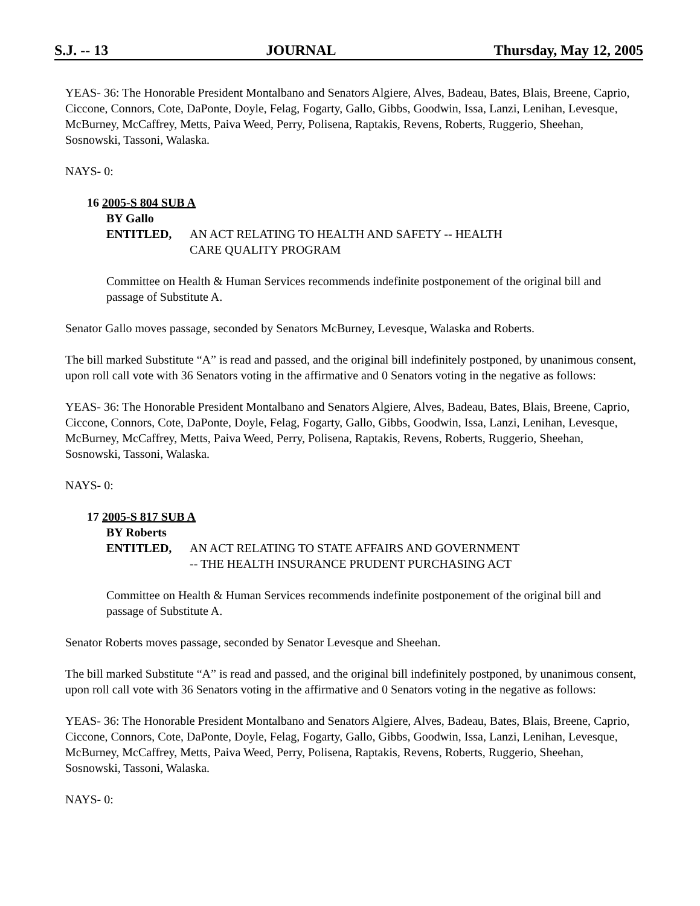S.J. -- 13 JOURNAL Thursday, May 12, 2005
YEAS- 36: The Honorable President Montalbano and Senators Algiere, Alves, Badeau, Bates, Blais, Breene, Caprio, Ciccone, Connors, Cote, DaPonte, Doyle, Felag, Fogarty, Gallo, Gibbs, Goodwin, Issa, Lanzi, Lenihan, Levesque, McBurney, McCaffrey, Metts, Paiva Weed, Perry, Polisena, Raptakis, Revens, Roberts, Ruggerio, Sheehan, Sosnowski, Tassoni, Walaska.
NAYS- 0:
16 2005-S 804 SUB A
BY Gallo
ENTITLED, AN ACT RELATING TO HEALTH AND SAFETY -- HEALTH
CARE QUALITY PROGRAM
Committee on Health & Human Services recommends indefinite postponement of the original bill and passage of Substitute A.
Senator Gallo moves passage, seconded by Senators McBurney, Levesque, Walaska and Roberts.
The bill marked Substitute “A” is read and passed, and the original bill indefinitely postponed, by unanimous consent, upon roll call vote with 36 Senators voting in the affirmative and 0 Senators voting in the negative as follows:
YEAS- 36: The Honorable President Montalbano and Senators Algiere, Alves, Badeau, Bates, Blais, Breene, Caprio, Ciccone, Connors, Cote, DaPonte, Doyle, Felag, Fogarty, Gallo, Gibbs, Goodwin, Issa, Lanzi, Lenihan, Levesque, McBurney, McCaffrey, Metts, Paiva Weed, Perry, Polisena, Raptakis, Revens, Roberts, Ruggerio, Sheehan, Sosnowski, Tassoni, Walaska.
NAYS- 0:
17 2005-S 817 SUB A
BY Roberts
ENTITLED, AN ACT RELATING TO STATE AFFAIRS AND GOVERNMENT
-- THE HEALTH INSURANCE PRUDENT PURCHASING ACT
Committee on Health & Human Services recommends indefinite postponement of the original bill and passage of Substitute A.
Senator Roberts moves passage, seconded by Senator Levesque and Sheehan.
The bill marked Substitute “A” is read and passed, and the original bill indefinitely postponed, by unanimous consent, upon roll call vote with 36 Senators voting in the affirmative and 0 Senators voting in the negative as follows:
YEAS- 36: The Honorable President Montalbano and Senators Algiere, Alves, Badeau, Bates, Blais, Breene, Caprio, Ciccone, Connors, Cote, DaPonte, Doyle, Felag, Fogarty, Gallo, Gibbs, Goodwin, Issa, Lanzi, Lenihan, Levesque, McBurney, McCaffrey, Metts, Paiva Weed, Perry, Polisena, Raptakis, Revens, Roberts, Ruggerio, Sheehan, Sosnowski, Tassoni, Walaska.
NAYS- 0: